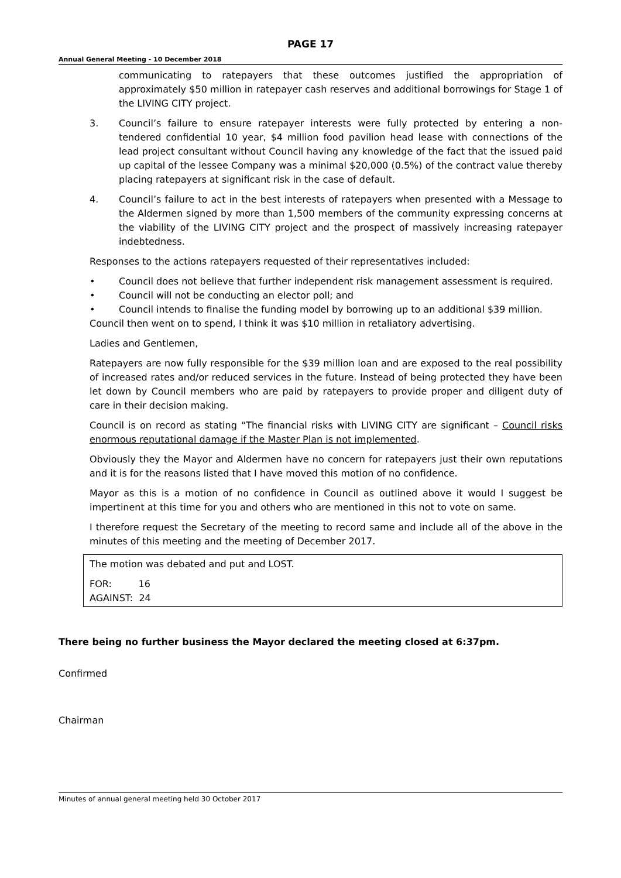PAGE 17
Annual General Meeting - 10 December 2018
communicating to ratepayers that these outcomes justified the appropriation of approximately $50 million in ratepayer cash reserves and additional borrowings for Stage 1 of the LIVING CITY project.
3. Council’s failure to ensure ratepayer interests were fully protected by entering a non-tendered confidential 10 year, $4 million food pavilion head lease with connections of the lead project consultant without Council having any knowledge of the fact that the issued paid up capital of the lessee Company was a minimal $20,000 (0.5%) of the contract value thereby placing ratepayers at significant risk in the case of default.
4. Council’s failure to act in the best interests of ratepayers when presented with a Message to the Aldermen signed by more than 1,500 members of the community expressing concerns at the viability of the LIVING CITY project and the prospect of massively increasing ratepayer indebtedness.
Responses to the actions ratepayers requested of their representatives included:
• Council does not believe that further independent risk management assessment is required.
• Council will not be conducting an elector poll; and
• Council intends to finalise the funding model by borrowing up to an additional $39 million.
Council then went on to spend, I think it was $10 million in retaliatory advertising.
Ladies and Gentlemen,
Ratepayers are now fully responsible for the $39 million loan and are exposed to the real possibility of increased rates and/or reduced services in the future. Instead of being protected they have been let down by Council members who are paid by ratepayers to provide proper and diligent duty of care in their decision making.
Council is on record as stating “The financial risks with LIVING CITY are significant – Council risks enormous reputational damage if the Master Plan is not implemented.
Obviously they the Mayor and Aldermen have no concern for ratepayers just their own reputations and it is for the reasons listed that I have moved this motion of no confidence.
Mayor as this is a motion of no confidence in Council as outlined above it would I suggest be impertinent at this time for you and others who are mentioned in this not to vote on same.
I therefore request the Secretary of the meeting to record same and include all of the above in the minutes of this meeting and the meeting of December 2017.
The motion was debated and put and LOST.
FOR: 16
AGAINST: 24
There being no further business the Mayor declared the meeting closed at 6:37pm.
Confirmed
Chairman
Minutes of annual general meeting held 30 October 2017